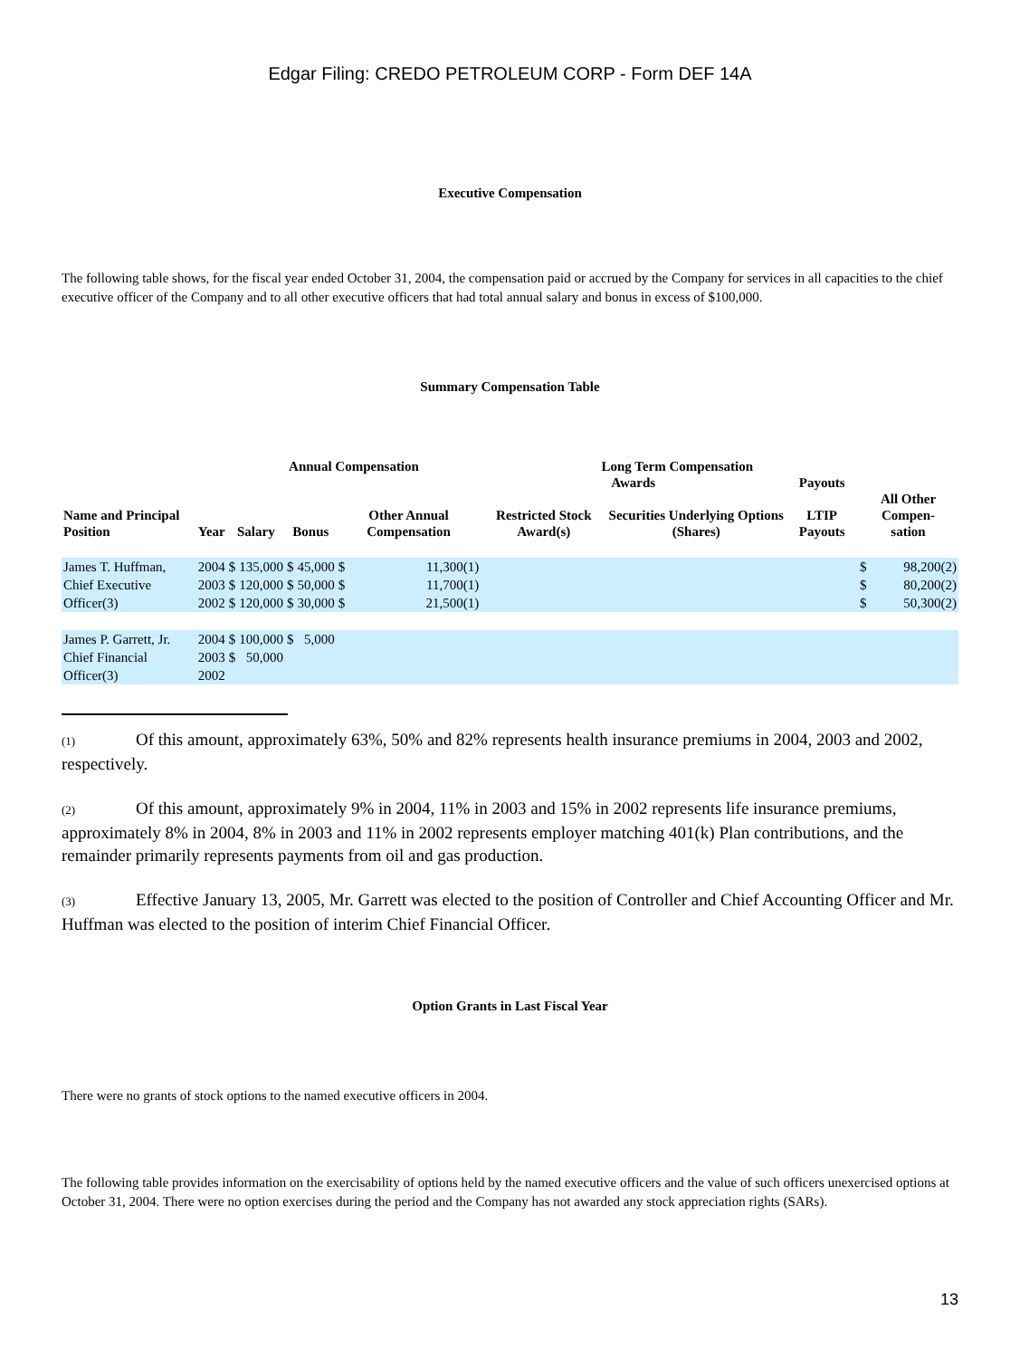Edgar Filing: CREDO PETROLEUM CORP - Form DEF 14A
Executive Compensation
The following table shows, for the fiscal year ended October 31, 2004, the compensation paid or accrued by the Company for services in all capacities to the chief executive officer of the Company and to all other executive officers that had total annual salary and bonus in excess of $100,000.
Summary Compensation Table
| | | Annual Compensation | | | | | | Long Term Compensation | | | | |
| --- | --- | --- | --- | --- | --- | --- | --- | --- | --- | --- | --- | --- |
| | | | | | | | | Awards | | Payouts | | |
| Name and Principal Position | Year | Salary | | Bonus | | Other Annual Compensation | | Restricted Stock Award(s) | Securities Underlying Options (Shares) | LTIP Payouts | All Other Compen- sation | |
| James T. Huffman, | 2004 | $ | 135,000 | $ | 45,000 | $ | 11,300(1) | | | | $ | 98,200(2) |
| Chief Executive | 2003 | $ | 120,000 | $ | 50,000 | $ | 11,700(1) | | | | $ | 80,200(2) |
| Officer(3) | 2002 | $ | 120,000 | $ | 30,000 | $ | 21,500(1) | | | | $ | 50,300(2) |
| James P. Garrett, Jr. | 2004 | $ | 100,000 | $ | 5,000 | | | | | | | |
| Chief Financial | 2003 | $ | 50,000 | | | | | | | | | |
| Officer(3) | 2002 | | | | | | | | | | | |
(1) Of this amount, approximately 63%, 50% and 82% represents health insurance premiums in 2004, 2003 and 2002, respectively.
(2) Of this amount, approximately 9% in 2004, 11% in 2003 and 15% in 2002 represents life insurance premiums, approximately 8% in 2004, 8% in 2003 and 11% in 2002 represents employer matching 401(k) Plan contributions, and the remainder primarily represents payments from oil and gas production.
(3) Effective January 13, 2005, Mr. Garrett was elected to the position of Controller and Chief Accounting Officer and Mr. Huffman was elected to the position of interim Chief Financial Officer.
Option Grants in Last Fiscal Year
There were no grants of stock options to the named executive officers in 2004.
The following table provides information on the exercisability of options held by the named executive officers and the value of such officers unexercised options at October 31, 2004. There were no option exercises during the period and the Company has not awarded any stock appreciation rights (SARs).
13